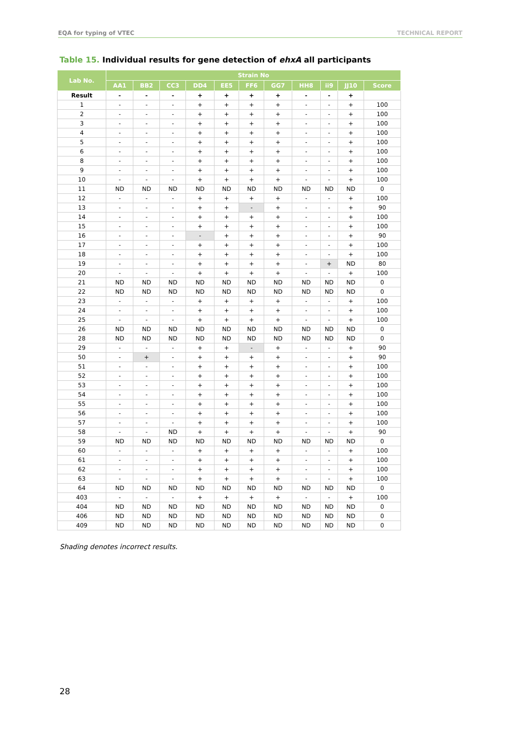EQA for typing of VTEC TECHNICAL REPORT
Table 15. Individual results for gene detection of ehxA all participants
| Lab No. | Strain No | | | | | | | | | | |
| --- | --- | --- | --- | --- | --- | --- | --- | --- | --- | --- | --- |
| | AA1 | BB2 | CC3 | DD4 | EE5 | FF6 | GG7 | HH8 | ii9 | JJ10 | Score |
| Result | - | - | - | + | + | + | + | - | - | + | |
| 1 | - | - | - | + | + | + | + | - | - | + | 100 |
| 2 | - | - | - | + | + | + | + | - | - | + | 100 |
| 3 | - | - | - | + | + | + | + | - | - | + | 100 |
| 4 | - | - | - | + | + | + | + | - | - | + | 100 |
| 5 | - | - | - | + | + | + | + | - | - | + | 100 |
| 6 | - | - | - | + | + | + | + | - | - | + | 100 |
| 8 | - | - | - | + | + | + | + | - | - | + | 100 |
| 9 | - | - | - | + | + | + | + | - | - | + | 100 |
| 10 | - | - | - | + | + | + | + | - | - | + | 100 |
| 11 | ND | ND | ND | ND | ND | ND | ND | ND | ND | ND | 0 |
| 12 | - | - | - | + | + | + | + | - | - | + | 100 |
| 13 | - | - | - | + | + | - | + | - | - | + | 90 |
| 14 | - | - | - | + | + | + | + | - | - | + | 100 |
| 15 | - | - | - | + | + | + | + | - | - | + | 100 |
| 16 | - | - | - | - | + | + | + | - | - | + | 90 |
| 17 | - | - | - | + | + | + | + | - | - | + | 100 |
| 18 | - | - | - | + | + | + | + | - | - | + | 100 |
| 19 | - | - | - | + | + | + | + | - | + | ND | 80 |
| 20 | - | - | - | + | + | + | + | - | - | + | 100 |
| 21 | ND | ND | ND | ND | ND | ND | ND | ND | ND | ND | 0 |
| 22 | ND | ND | ND | ND | ND | ND | ND | ND | ND | ND | 0 |
| 23 | - | - | - | + | + | + | + | - | - | + | 100 |
| 24 | - | - | - | + | + | + | + | - | - | + | 100 |
| 25 | - | - | - | + | + | + | + | - | - | + | 100 |
| 26 | ND | ND | ND | ND | ND | ND | ND | ND | ND | ND | 0 |
| 28 | ND | ND | ND | ND | ND | ND | ND | ND | ND | ND | 0 |
| 29 | - | - | - | + | + | - | + | - | - | + | 90 |
| 50 | - | + | - | + | + | + | + | - | - | + | 90 |
| 51 | - | - | - | + | + | + | + | - | - | + | 100 |
| 52 | - | - | - | + | + | + | + | - | - | + | 100 |
| 53 | - | - | - | + | + | + | + | - | - | + | 100 |
| 54 | - | - | - | + | + | + | + | - | - | + | 100 |
| 55 | - | - | - | + | + | + | + | - | - | + | 100 |
| 56 | - | - | - | + | + | + | + | - | - | + | 100 |
| 57 | - | - | - | + | + | + | + | - | - | + | 100 |
| 58 | - | - | ND | + | + | + | + | - | - | + | 90 |
| 59 | ND | ND | ND | ND | ND | ND | ND | ND | ND | ND | 0 |
| 60 | - | - | - | + | + | + | + | - | - | + | 100 |
| 61 | - | - | - | + | + | + | + | - | - | + | 100 |
| 62 | - | - | - | + | + | + | + | - | - | + | 100 |
| 63 | - | - | - | + | + | + | + | - | - | + | 100 |
| 64 | ND | ND | ND | ND | ND | ND | ND | ND | ND | ND | 0 |
| 403 | - | - | - | + | + | + | + | - | - | + | 100 |
| 404 | ND | ND | ND | ND | ND | ND | ND | ND | ND | ND | 0 |
| 406 | ND | ND | ND | ND | ND | ND | ND | ND | ND | ND | 0 |
| 409 | ND | ND | ND | ND | ND | ND | ND | ND | ND | ND | 0 |
Shading denotes incorrect results.
28